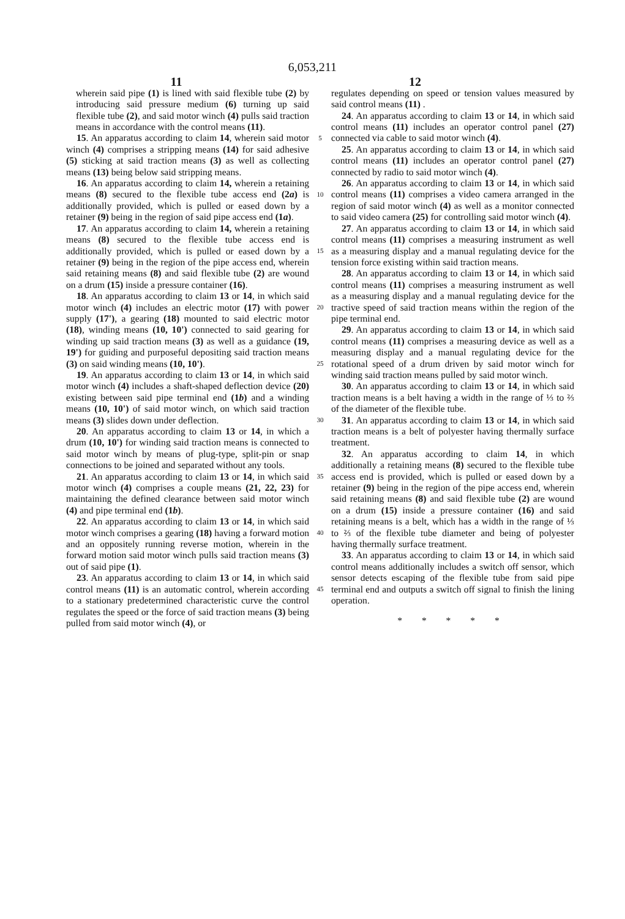6,053,211
11 12
wherein said pipe (1) is lined with said flexible tube (2) by introducing said pressure medium (6) turning up said flexible tube (2), and said motor winch (4) pulls said traction means in accordance with the control means (11).
15. An apparatus according to claim 14, wherein said motor winch (4) comprises a stripping means (14) for said adhesive (5) sticking at said traction means (3) as well as collecting means (13) being below said stripping means.
16. An apparatus according to claim 14, wherein a retaining means (8) secured to the flexible tube access end (2a) is additionally provided, which is pulled or eased down by a retainer (9) being in the region of said pipe access end (1a).
17. An apparatus according to claim 14, wherein a retaining means (8) secured to the flexible tube access end is additionally provided, which is pulled or eased down by a retainer (9) being in the region of the pipe access end, wherein said retaining means (8) and said flexible tube (2) are wound on a drum (15) inside a pressure container (16).
18. An apparatus according to claim 13 or 14, in which said motor winch (4) includes an electric motor (17) with power supply (17'), a gearing (18) mounted to said electric motor (18), winding means (10, 10') connected to said gearing for winding up said traction means (3) as well as a guidance (19, 19') for guiding and purposeful depositing said traction means (3) on said winding means (10, 10').
19. An apparatus according to claim 13 or 14, in which said motor winch (4) includes a shaft-shaped deflection device (20) existing between said pipe terminal end (1b) and a winding means (10, 10') of said motor winch, on which said traction means (3) slides down under deflection.
20. An apparatus according to claim 13 or 14, in which a drum (10, 10') for winding said traction means is connected to said motor winch by means of plug-type, split-pin or snap connections to be joined and separated without any tools.
21. An apparatus according to claim 13 or 14, in which said motor winch (4) comprises a couple means (21, 22, 23) for maintaining the defined clearance between said motor winch (4) and pipe terminal end (1b).
22. An apparatus according to claim 13 or 14, in which said motor winch comprises a gearing (18) having a forward motion and an oppositely running reverse motion, wherein in the forward motion said motor winch pulls said traction means (3) out of said pipe (1).
23. An apparatus according to claim 13 or 14, in which said control means (11) is an automatic control, wherein according to a stationary predetermined characteristic curve the control regulates the speed or the force of said traction means (3) being pulled from said motor winch (4), or
5
10
15
20
25
30
35
40
45
regulates depending on speed or tension values measured by said control means (11) .
24. An apparatus according to claim 13 or 14, in which said control means (11) includes an operator control panel (27) connected via cable to said motor winch (4).
25. An apparatus according to claim 13 or 14, in which said control means (11) includes an operator control panel (27) connected by radio to said motor winch (4).
26. An apparatus according to claim 13 or 14, in which said control means (11) comprises a video camera arranged in the region of said motor winch (4) as well as a monitor connected to said video camera (25) for controlling said motor winch (4).
27. An apparatus according to claim 13 or 14, in which said control means (11) comprises a measuring instrument as well as a measuring display and a manual regulating device for the tension force existing within said traction means.
28. An apparatus according to claim 13 or 14, in which said control means (11) comprises a measuring instrument as well as a measuring display and a manual regulating device for the tractive speed of said traction means within the region of the pipe terminal end.
29. An apparatus according to claim 13 or 14, in which said control means (11) comprises a measuring device as well as a measuring display and a manual regulating device for the rotational speed of a drum driven by said motor winch for winding said traction means pulled by said motor winch.
30. An apparatus according to claim 13 or 14, in which said traction means is a belt having a width in the range of ⅓ to ⅔ of the diameter of the flexible tube.
31. An apparatus according to claim 13 or 14, in which said traction means is a belt of polyester having thermally surface treatment.
32. An apparatus according to claim 14, in which additionally a retaining means (8) secured to the flexible tube access end is provided, which is pulled or eased down by a retainer (9) being in the region of the pipe access end, wherein said retaining means (8) and said flexible tube (2) are wound on a drum (15) inside a pressure container (16) and said retaining means is a belt, which has a width in the range of ⅓ to ⅔ of the flexible tube diameter and being of polyester having thermally surface treatment.
33. An apparatus according to claim 13 or 14, in which said control means additionally includes a switch off sensor, which sensor detects escaping of the flexible tube from said pipe terminal end and outputs a switch off signal to finish the lining operation.
* * * * *